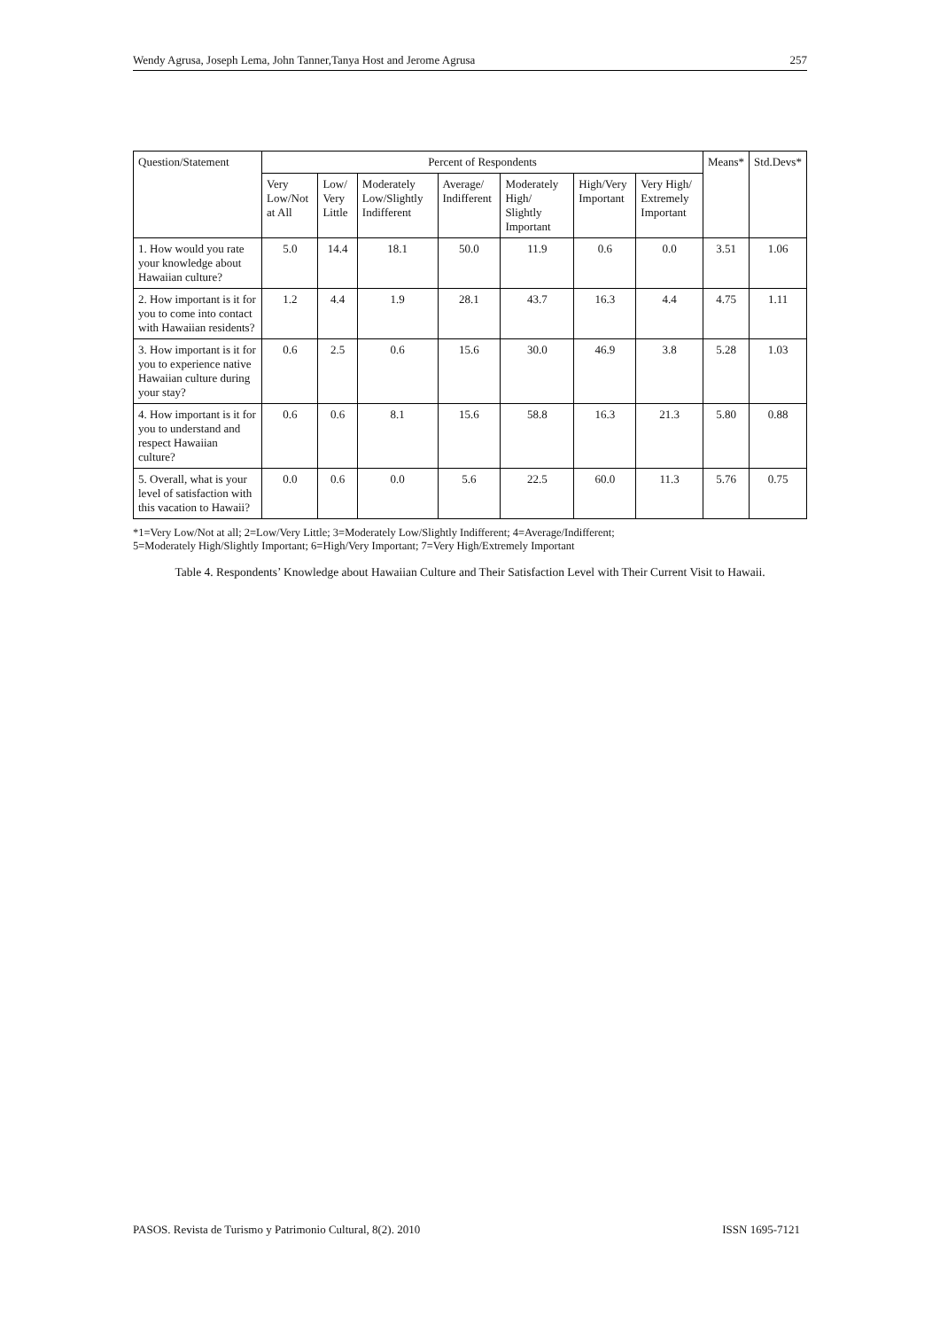Wendy Agrusa, Joseph Lema, John Tanner,Tanya Host and Jerome Agrusa 257
| Question/Statement | Percent of Respondents | | | | | | | Means* | Std.Devs* |
| --- | --- | --- | --- | --- | --- | --- | --- | --- | --- |
| | Very Low/Not at All | Low/ Very Little | Moderately Low/Slightly Indifferent | Average/ Indifferent | Moderately High/ Slightly Important | High/Very Important | Very High/ Extremely Important | | |
| 1. How would you rate your knowledge about Hawaiian culture? | 5.0 | 14.4 | 18.1 | 50.0 | 11.9 | 0.6 | 0.0 | 3.51 | 1.06 |
| 2. How important is it for you to come into contact with Hawaiian residents? | 1.2 | 4.4 | 1.9 | 28.1 | 43.7 | 16.3 | 4.4 | 4.75 | 1.11 |
| 3. How important is it for you to experience native Hawaiian culture during your stay? | 0.6 | 2.5 | 0.6 | 15.6 | 30.0 | 46.9 | 3.8 | 5.28 | 1.03 |
| 4. How important is it for you to understand and respect Hawaiian culture? | 0.6 | 0.6 | 8.1 | 15.6 | 58.8 | 16.3 | 21.3 | 5.80 | 0.88 |
| 5. Overall, what is your level of satisfaction with this vacation to Hawaii? | 0.0 | 0.6 | 0.0 | 5.6 | 22.5 | 60.0 | 11.3 | 5.76 | 0.75 |
*1=Very Low/Not at all; 2=Low/Very Little; 3=Moderately Low/Slightly Indifferent; 4=Average/Indifferent;
5=Moderately High/Slightly Important; 6=High/Very Important; 7=Very High/Extremely Important
Table 4. Respondents’ Knowledge about Hawaiian Culture and Their Satisfaction Level with Their Current Visit to Hawaii.
PASOS. Revista de Turismo y Patrimonio Cultural, 8(2). 2010 ISSN 1695-7121